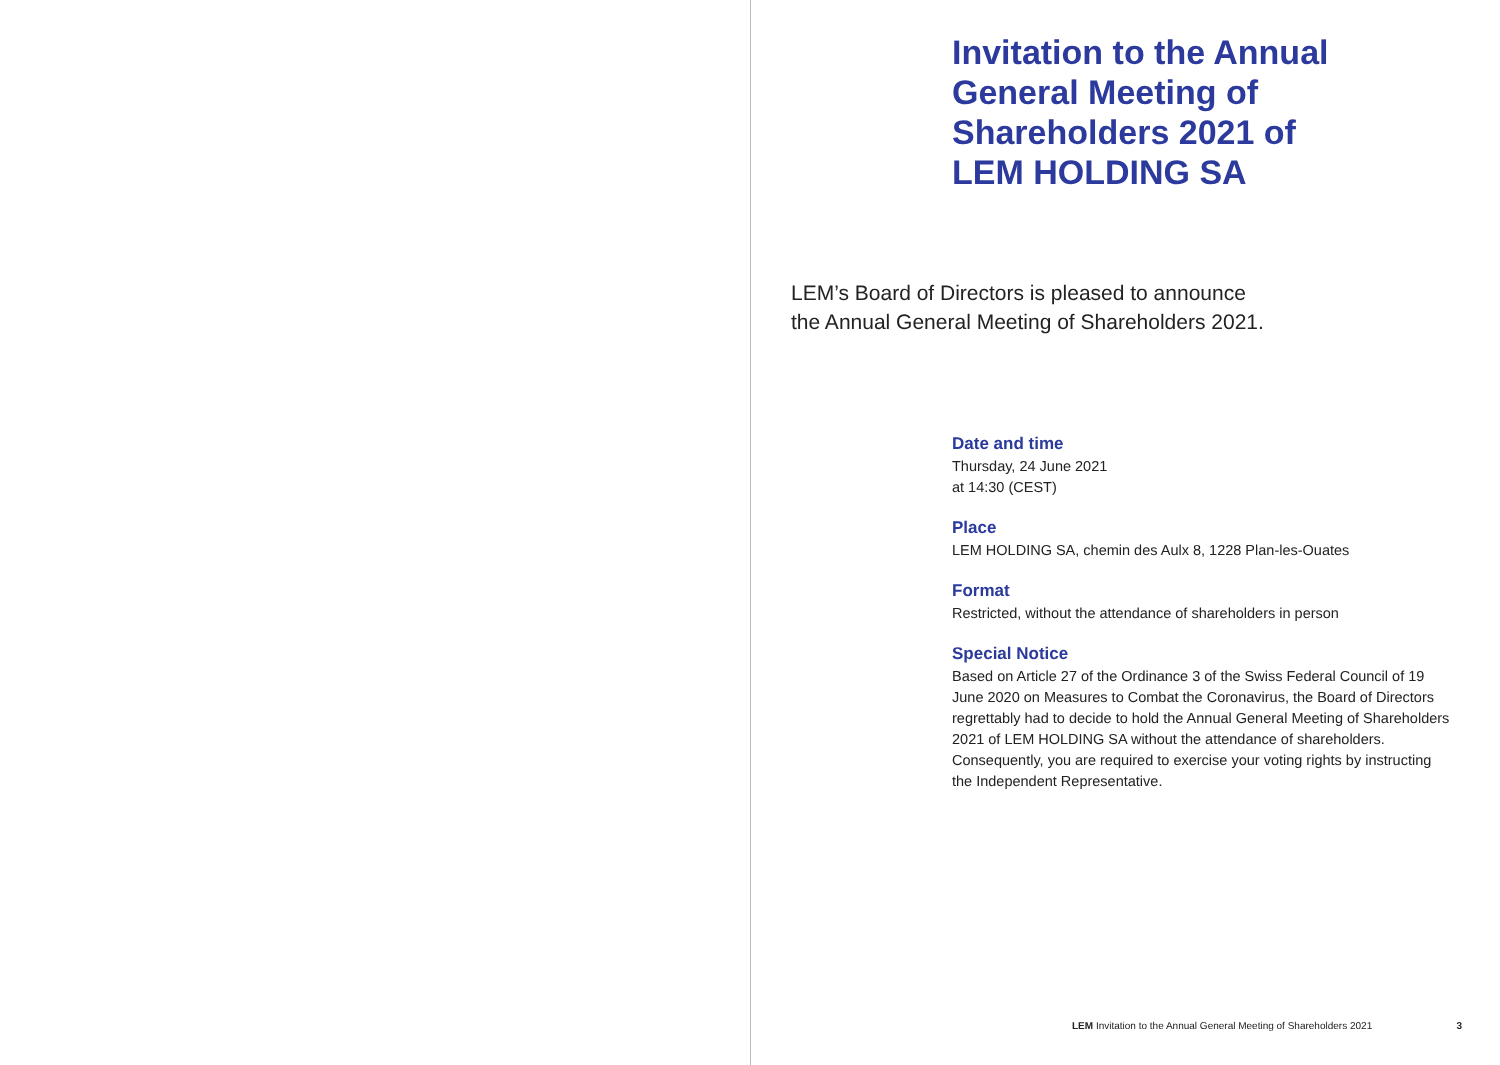Invitation to the Annual
General Meeting of
Shareholders 2021 of
LEM HOLDING SA
LEM’s Board of Directors is pleased to announce
the Annual General Meeting of Shareholders 2021.
Date and time
Thursday, 24 June 2021
at 14:30 (CEST)
Place
LEM HOLDING SA, chemin des Aulx 8, 1228 Plan-les-Ouates
Format
Restricted, without the attendance of shareholders in person
Special Notice
Based on Article 27 of the Ordinance 3 of the Swiss Federal Council of 19 June 2020 on Measures to Combat the Coronavirus, the Board of Directors regrettably had to decide to hold the Annual General Meeting of Shareholders 2021 of LEM HOLDING SA without the attendance of shareholders. Consequently, you are required to exercise your voting rights by instructing the Independent Representative.
LEM Invitation to the Annual General Meeting of Shareholders 2021 3